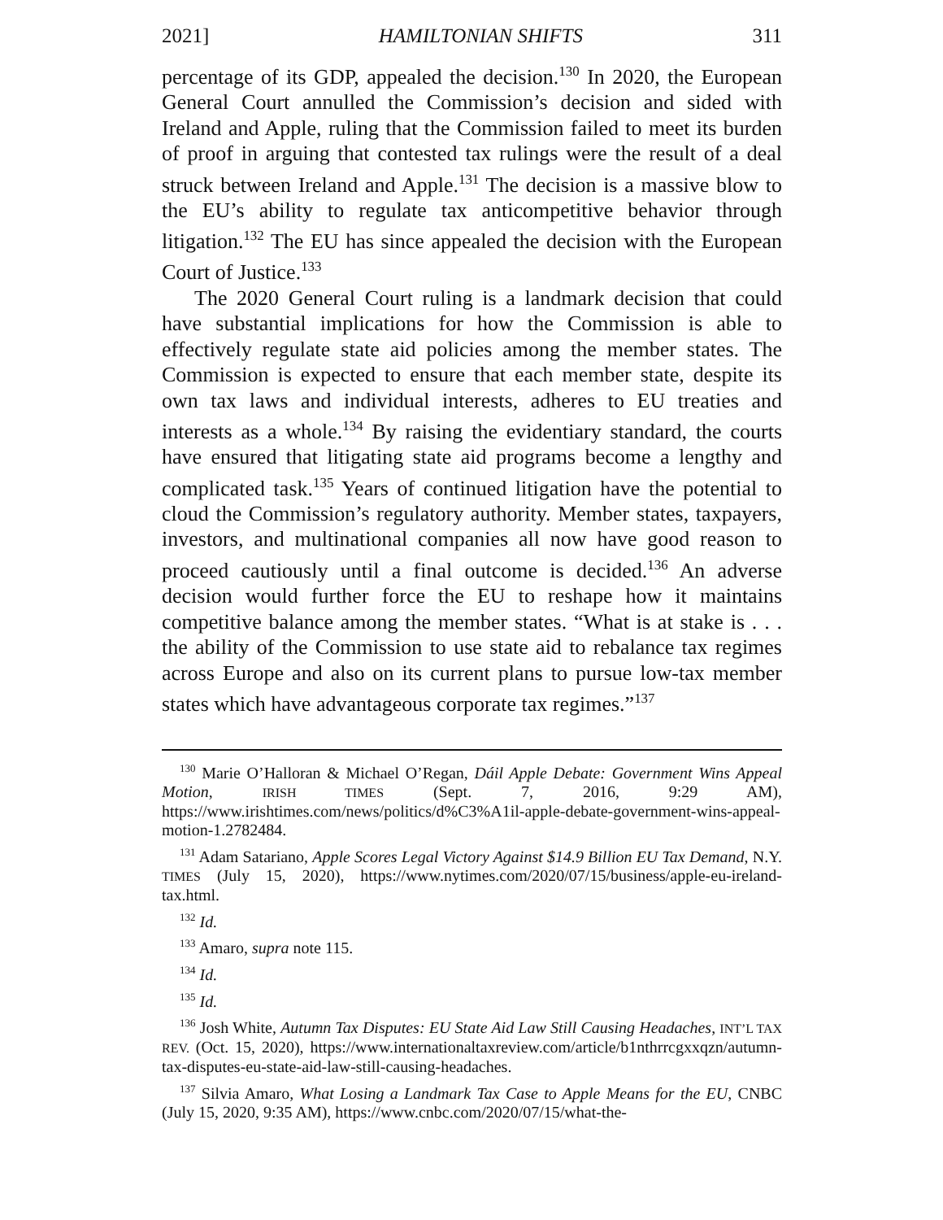2021] HAMILTONIAN SHIFTS 311
percentage of its GDP, appealed the decision.<sup>130</sup> In 2020, the European General Court annulled the Commission’s decision and sided with Ireland and Apple, ruling that the Commission failed to meet its burden of proof in arguing that contested tax rulings were the result of a deal struck between Ireland and Apple.<sup>131</sup> The decision is a massive blow to the EU’s ability to regulate tax anticompetitive behavior through litigation.<sup>132</sup> The EU has since appealed the decision with the European Court of Justice.<sup>133</sup>
The 2020 General Court ruling is a landmark decision that could have substantial implications for how the Commission is able to effectively regulate state aid policies among the member states. The Commission is expected to ensure that each member state, despite its own tax laws and individual interests, adheres to EU treaties and interests as a whole.<sup>134</sup> By raising the evidentiary standard, the courts have ensured that litigating state aid programs become a lengthy and complicated task.<sup>135</sup> Years of continued litigation have the potential to cloud the Commission’s regulatory authority. Member states, taxpayers, investors, and multinational companies all now have good reason to proceed cautiously until a final outcome is decided.<sup>136</sup> An adverse decision would further force the EU to reshape how it maintains competitive balance among the member states. “What is at stake is . . . the ability of the Commission to use state aid to rebalance tax regimes across Europe and also on its current plans to pursue low-tax member states which have advantageous corporate tax regimes.”<sup>137</sup>
<sup>130</sup> Marie O’Halloran & Michael O’Regan, Dáil Apple Debate: Government Wins Appeal Motion, IRISH TIMES (Sept. 7, 2016, 9:29 AM), https://www.irishtimes.com/news/politics/d%C3%A1il-apple-debate-government-wins-appeal-motion-1.2782484.
<sup>131</sup> Adam Satariano, Apple Scores Legal Victory Against $14.9 Billion EU Tax Demand, N.Y. TIMES (July 15, 2020), https://www.nytimes.com/2020/07/15/business/apple-eu-ireland-tax.html.
<sup>132</sup> Id.
<sup>133</sup> Amaro, supra note 115.
<sup>134</sup> Id.
<sup>135</sup> Id.
<sup>136</sup> Josh White, Autumn Tax Disputes: EU State Aid Law Still Causing Headaches, INT’L TAX REV. (Oct. 15, 2020), https://www.internationaltaxreview.com/article/b1nthrrcgxxqzn/autumn-tax-disputes-eu-state-aid-law-still-causing-headaches.
<sup>137</sup> Silvia Amaro, What Losing a Landmark Tax Case to Apple Means for the EU, CNBC (July 15, 2020, 9:35 AM), https://www.cnbc.com/2020/07/15/what-the-